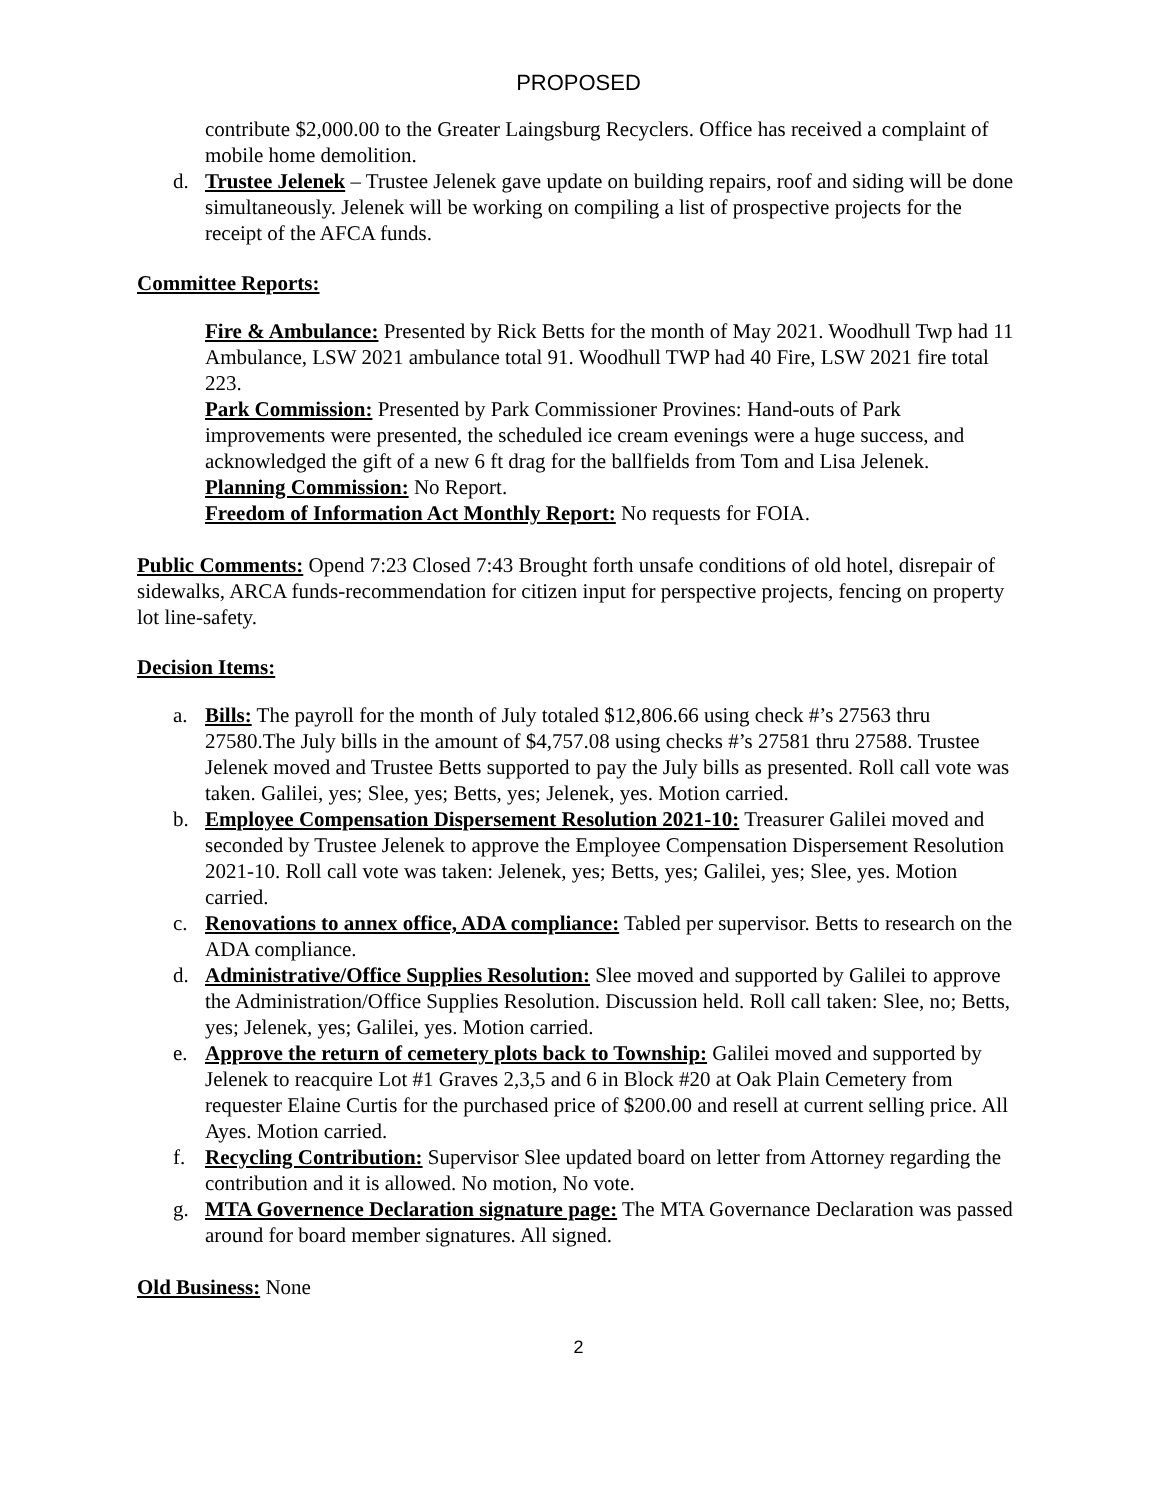PROPOSED
contribute $2,000.00 to the Greater Laingsburg Recyclers. Office has received a complaint of mobile home demolition.
d. Trustee Jelenek – Trustee Jelenek gave update on building repairs, roof and siding will be done simultaneously. Jelenek will be working on compiling a list of prospective projects for the receipt of the AFCA funds.
Committee Reports:
Fire & Ambulance: Presented by Rick Betts for the month of May 2021. Woodhull Twp had 11 Ambulance, LSW 2021 ambulance total 91. Woodhull TWP had 40 Fire, LSW 2021 fire total 223.
Park Commission: Presented by Park Commissioner Provines: Hand-outs of Park improvements were presented, the scheduled ice cream evenings were a huge success, and acknowledged the gift of a new 6 ft drag for the ballfields from Tom and Lisa Jelenek.
Planning Commission: No Report.
Freedom of Information Act Monthly Report: No requests for FOIA.
Public Comments: Opend 7:23 Closed 7:43 Brought forth unsafe conditions of old hotel, disrepair of sidewalks, ARCA funds-recommendation for citizen input for perspective projects, fencing on property lot line-safety.
Decision Items:
a. Bills: The payroll for the month of July totaled $12,806.66 using check #’s 27563 thru 27580.The July bills in the amount of $4,757.08 using checks #’s 27581 thru 27588. Trustee Jelenek moved and Trustee Betts supported to pay the July bills as presented. Roll call vote was taken. Galilei, yes; Slee, yes; Betts, yes; Jelenek, yes. Motion carried.
b. Employee Compensation Dispersement Resolution 2021-10: Treasurer Galilei moved and seconded by Trustee Jelenek to approve the Employee Compensation Dispersement Resolution 2021-10. Roll call vote was taken: Jelenek, yes; Betts, yes; Galilei, yes; Slee, yes. Motion carried.
c. Renovations to annex office, ADA compliance: Tabled per supervisor. Betts to research on the ADA compliance.
d. Administrative/Office Supplies Resolution: Slee moved and supported by Galilei to approve the Administration/Office Supplies Resolution. Discussion held. Roll call taken: Slee, no; Betts, yes; Jelenek, yes; Galilei, yes. Motion carried.
e. Approve the return of cemetery plots back to Township: Galilei moved and supported by Jelenek to reacquire Lot #1 Graves 2,3,5 and 6 in Block #20 at Oak Plain Cemetery from requester Elaine Curtis for the purchased price of $200.00 and resell at current selling price. All Ayes. Motion carried.
f. Recycling Contribution: Supervisor Slee updated board on letter from Attorney regarding the contribution and it is allowed. No motion, No vote.
g. MTA Governence Declaration signature page: The MTA Governance Declaration was passed around for board member signatures. All signed.
Old Business: None
2